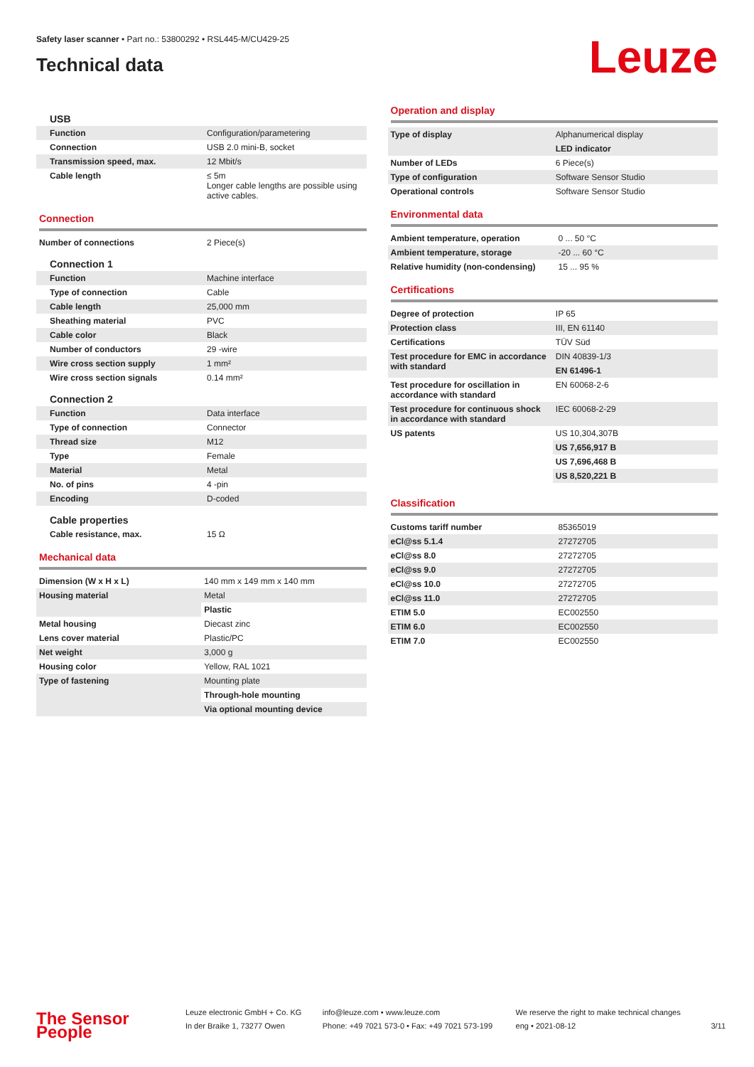Safety laser scanner • Part no.: 53800292 • RSL445-M/CU429-25
Technical data
Leuze
USB
| Function | Configuration/parametering |
| Connection | USB 2.0 mini-B, socket |
| Transmission speed, max. | 12 Mbit/s |
| Cable length | ≤ 5m Longer cable lengths are possible using active cables. |
Connection
| Number of connections | 2 Piece(s) |
Connection 1
| Function | Machine interface |
| Type of connection | Cable |
| Cable length | 25,000 mm |
| Sheathing material | PVC |
| Cable color | Black |
| Number of conductors | 29 -wire |
| Wire cross section supply | 1 mm² |
| Wire cross section signals | 0.14 mm² |
Connection 2
| Function | Data interface |
| Type of connection | Connector |
| Thread size | M12 |
| Type | Female |
| Material | Metal |
| No. of pins | 4 -pin |
| Encoding | D-coded |
Cable properties
| Cable resistance, max. | 15 Ω |
Mechanical data
| Dimension (W x H x L) | 140 mm x 149 mm x 140 mm |
| Housing material | Metal |
| | Plastic |
| Metal housing | Diecast zinc |
| Lens cover material | Plastic/PC |
| Net weight | 3,000 g |
| Housing color | Yellow, RAL 1021 |
| Type of fastening | Mounting plate |
| | Through-hole mounting |
| | Via optional mounting device |
Operation and display
| Type of display | Alphanumerical display |
| | LED indicator |
| Number of LEDs | 6 Piece(s) |
| Type of configuration | Software Sensor Studio |
| Operational controls | Software Sensor Studio |
Environmental data
| Ambient temperature, operation | 0 ... 50 °C |
| Ambient temperature, storage | -20 ... 60 °C |
| Relative humidity (non-condensing) | 15 ... 95 % |
Certifications
| Degree of protection | IP 65 |
| Protection class | III, EN 61140 |
| Certifications | TÜV Süd |
| Test procedure for EMC in accordance with standard | DIN 40839-1/3 |
| | EN 61496-1 |
| Test procedure for oscillation in accordance with standard | EN 60068-2-6 |
| Test procedure for continuous shock in accordance with standard | IEC 60068-2-29 |
| US patents | US 10,304,307B |
| | US 7,656,917 B |
| | US 7,696,468 B |
| | US 8,520,221 B |
Classification
| Customs tariff number | 85365019 |
| eCl@ss 5.1.4 | 27272705 |
| eCl@ss 8.0 | 27272705 |
| eCl@ss 9.0 | 27272705 |
| eCl@ss 10.0 | 27272705 |
| eCl@ss 11.0 | 27272705 |
| ETIM 5.0 | EC002550 |
| ETIM 6.0 | EC002550 |
| ETIM 7.0 | EC002550 |
The Sensor People
Leuze electronic GmbH + Co. KG
In der Braike 1, 73277 Owen
info@leuze.com • www.leuze.com
Phone: +49 7021 573-0 • Fax: +49 7021 573-199
We reserve the right to make technical changes
eng • 2021-08-12
3/11